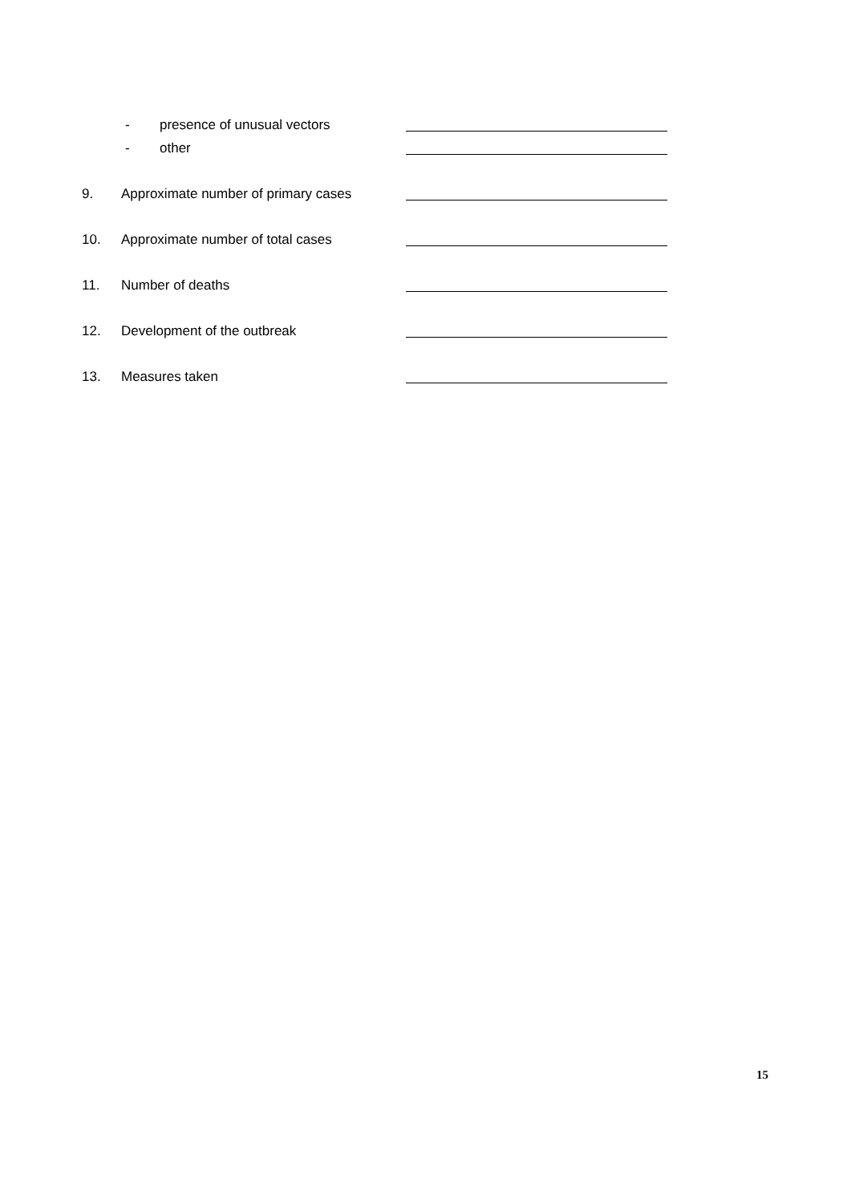- presence of unusual vectors
- other
9. Approximate number of primary cases
10. Approximate number of total cases
11. Number of deaths
12. Development of the outbreak
13. Measures taken
15